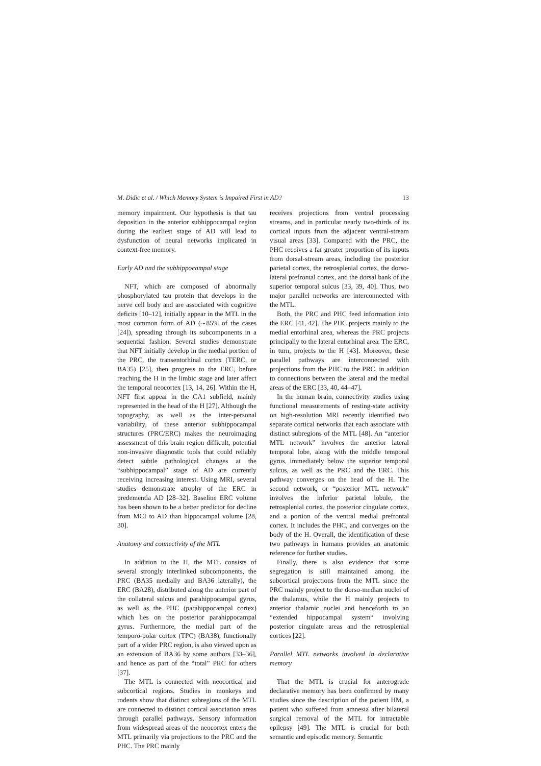M. Didic et al. / Which Memory System is Impaired First in AD? 13
memory impairment. Our hypothesis is that tau deposition in the anterior subhippocampal region during the earliest stage of AD will lead to dysfunction of neural networks implicated in context-free memory.
Early AD and the subhippocampal stage
NFT, which are composed of abnormally phosphorylated tau protein that develops in the nerve cell body and are associated with cognitive deficits [10–12], initially appear in the MTL in the most common form of AD (∼85% of the cases [24]), spreading through its subcomponents in a sequential fashion. Several studies demonstrate that NFT initially develop in the medial portion of the PRC, the transentorhinal cortex (TERC, or BA35) [25], then progress to the ERC, before reaching the H in the limbic stage and later affect the temporal neocortex [13, 14, 26]. Within the H, NFT first appear in the CA1 subfield, mainly represented in the head of the H [27]. Although the topography, as well as the inter-personal variability, of these anterior subhippocampal structures (PRC/ERC) makes the neuroimaging assessment of this brain region difficult, potential non-invasive diagnostic tools that could reliably detect subtle pathological changes at the “subhippocampal” stage of AD are currently receiving increasing interest. Using MRI, several studies demonstrate atrophy of the ERC in predementia AD [28–32]. Baseline ERC volume has been shown to be a better predictor for decline from MCI to AD than hippocampal volume [28, 30].
Anatomy and connectivity of the MTL
In addition to the H, the MTL consists of several strongly interlinked subcomponents, the PRC (BA35 medially and BA36 laterally), the ERC (BA28), distributed along the anterior part of the collateral sulcus and parahippocampal gyrus, as well as the PHC (parahippocampal cortex) which lies on the posterior parahippocampal gyrus. Furthermore, the medial part of the temporo-polar cortex (TPC) (BA38), functionally part of a wider PRC region, is also viewed upon as an extension of BA36 by some authors [33–36], and hence as part of the “total” PRC for others [37].
The MTL is connected with neocortical and subcortical regions. Studies in monkeys and rodents show that distinct subregions of the MTL are connected to distinct cortical association areas through parallel pathways. Sensory information from widespread areas of the neocortex enters the MTL primarily via projections to the PRC and the PHC. The PRC mainly
receives projections from ventral processing streams, and in particular nearly two-thirds of its cortical inputs from the adjacent ventral-stream visual areas [33]. Compared with the PRC, the PHC receives a far greater proportion of its inputs from dorsal-stream areas, including the posterior parietal cortex, the retrosplenial cortex, the dorso-lateral prefrontal cortex, and the dorsal bank of the superior temporal sulcus [33, 39, 40]. Thus, two major parallel networks are interconnected with the MTL.
Both, the PRC and PHC feed information into the ERC [41, 42]. The PHC projects mainly to the medial entorhinal area, whereas the PRC projects principally to the lateral entorhinal area. The ERC, in turn, projects to the H [43]. Moreover, these parallel pathways are interconnected with projections from the PHC to the PRC, in addition to connections between the lateral and the medial areas of the ERC [33, 40, 44–47].
In the human brain, connectivity studies using functional measurements of resting-state activity on high-resolution MRI recently identified two separate cortical networks that each associate with distinct subregions of the MTL [48]. An “anterior MTL network” involves the anterior lateral temporal lobe, along with the middle temporal gyrus, immediately below the superior temporal sulcus, as well as the PRC and the ERC. This pathway converges on the head of the H. The second network, or “posterior MTL network” involves the inferior parietal lobule, the retrosplenial cortex, the posterior cingulate cortex, and a portion of the ventral medial prefrontal cortex. It includes the PHC, and converges on the body of the H. Overall, the identification of these two pathways in humans provides an anatomic reference for further studies.
Finally, there is also evidence that some segregation is still maintained among the subcortical projections from the MTL since the PRC mainly project to the dorso-median nuclei of the thalamus, while the H mainly projects to anterior thalamic nuclei and henceforth to an “extended hippocampal system“ involving posterior cingulate areas and the retrosplenial cortices [22].
Parallel MTL networks involved in declarative memory
That the MTL is crucial for anterograde declarative memory has been confirmed by many studies since the description of the patient HM, a patient who suffered from amnesia after bilateral surgical removal of the MTL for intractable epilepsy [49]. The MTL is crucial for both semantic and episodic memory. Semantic